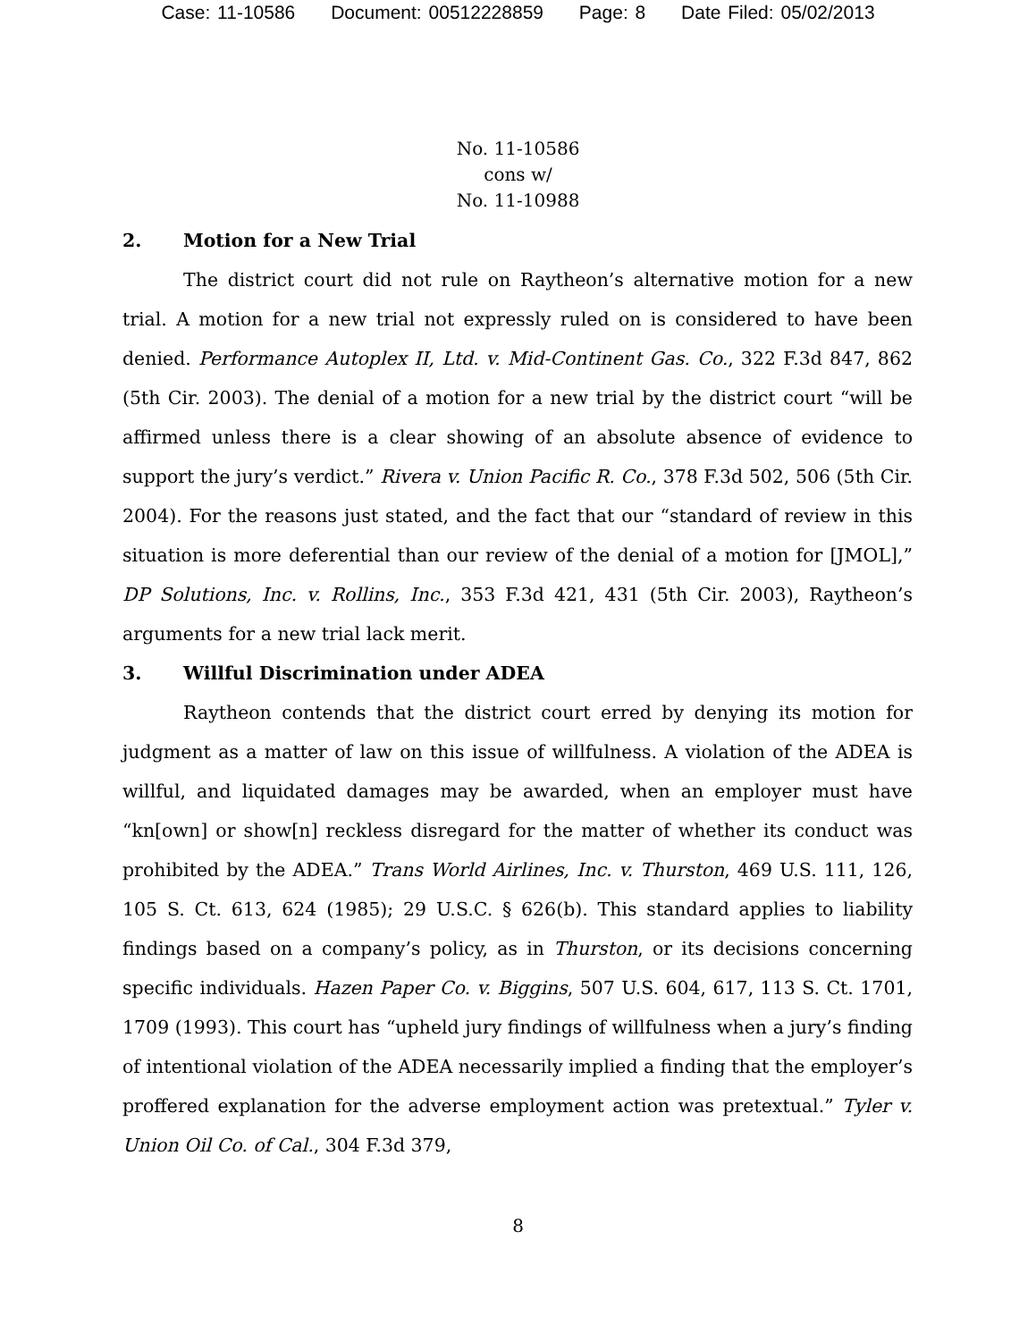Case: 11-10586 Document: 00512228859 Page: 8 Date Filed: 05/02/2013
No. 11-10586
cons w/
No. 11-10988
2. Motion for a New Trial
The district court did not rule on Raytheon’s alternative motion for a new trial. A motion for a new trial not expressly ruled on is considered to have been denied. Performance Autoplex II, Ltd. v. Mid-Continent Gas. Co., 322 F.3d 847, 862 (5th Cir. 2003). The denial of a motion for a new trial by the district court “will be affirmed unless there is a clear showing of an absolute absence of evidence to support the jury’s verdict.” Rivera v. Union Pacific R. Co., 378 F.3d 502, 506 (5th Cir. 2004). For the reasons just stated, and the fact that our “standard of review in this situation is more deferential than our review of the denial of a motion for [JMOL],” DP Solutions, Inc. v. Rollins, Inc., 353 F.3d 421, 431 (5th Cir. 2003), Raytheon’s arguments for a new trial lack merit.
3. Willful Discrimination under ADEA
Raytheon contends that the district court erred by denying its motion for judgment as a matter of law on this issue of willfulness. A violation of the ADEA is willful, and liquidated damages may be awarded, when an employer must have “kn[own] or show[n] reckless disregard for the matter of whether its conduct was prohibited by the ADEA.” Trans World Airlines, Inc. v. Thurston, 469 U.S. 111, 126, 105 S. Ct. 613, 624 (1985); 29 U.S.C. § 626(b). This standard applies to liability findings based on a company’s policy, as in Thurston, or its decisions concerning specific individuals. Hazen Paper Co. v. Biggins, 507 U.S. 604, 617, 113 S. Ct. 1701, 1709 (1993). This court has “upheld jury findings of willfulness when a jury’s finding of intentional violation of the ADEA necessarily implied a finding that the employer’s proffered explanation for the adverse employment action was pretextual.” Tyler v. Union Oil Co. of Cal., 304 F.3d 379,
8